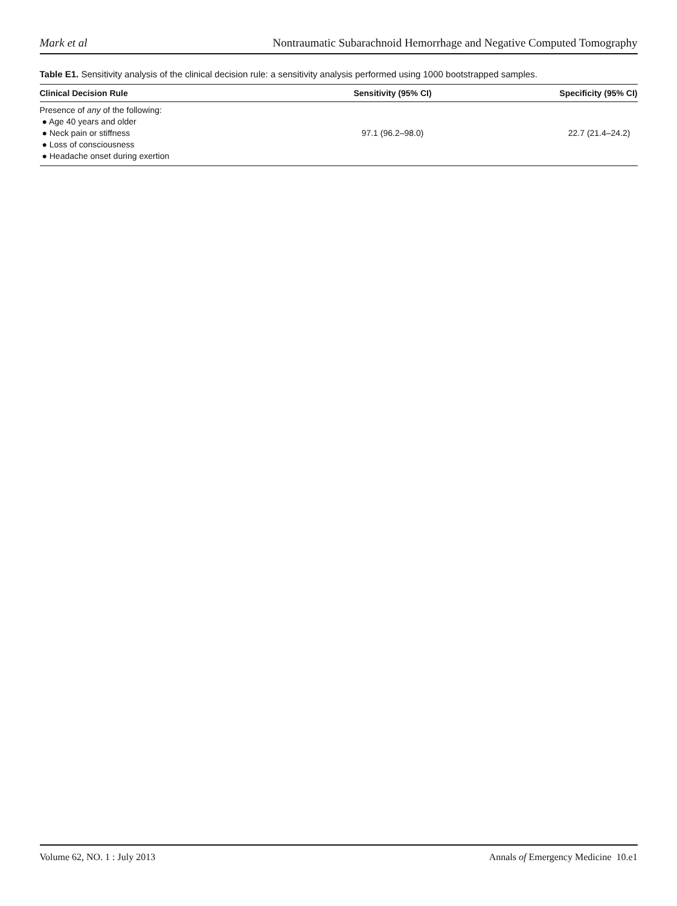Mark et al Nontraumatic Subarachnoid Hemorrhage and Negative Computed Tomography
Table E1. Sensitivity analysis of the clinical decision rule: a sensitivity analysis performed using 1000 bootstrapped samples.
| Clinical Decision Rule | Sensitivity (95% CI) | Specificity (95% CI) |
| --- | --- | --- |
| Presence of any of the following: ● Age 40 years and older ● Neck pain or stiffness ● Loss of consciousness ● Headache onset during exertion | 97.1 (96.2–98.0) | 22.7 (21.4–24.2) |
Volume 62, NO. 1 : July 2013 Annals of Emergency Medicine 10.e1